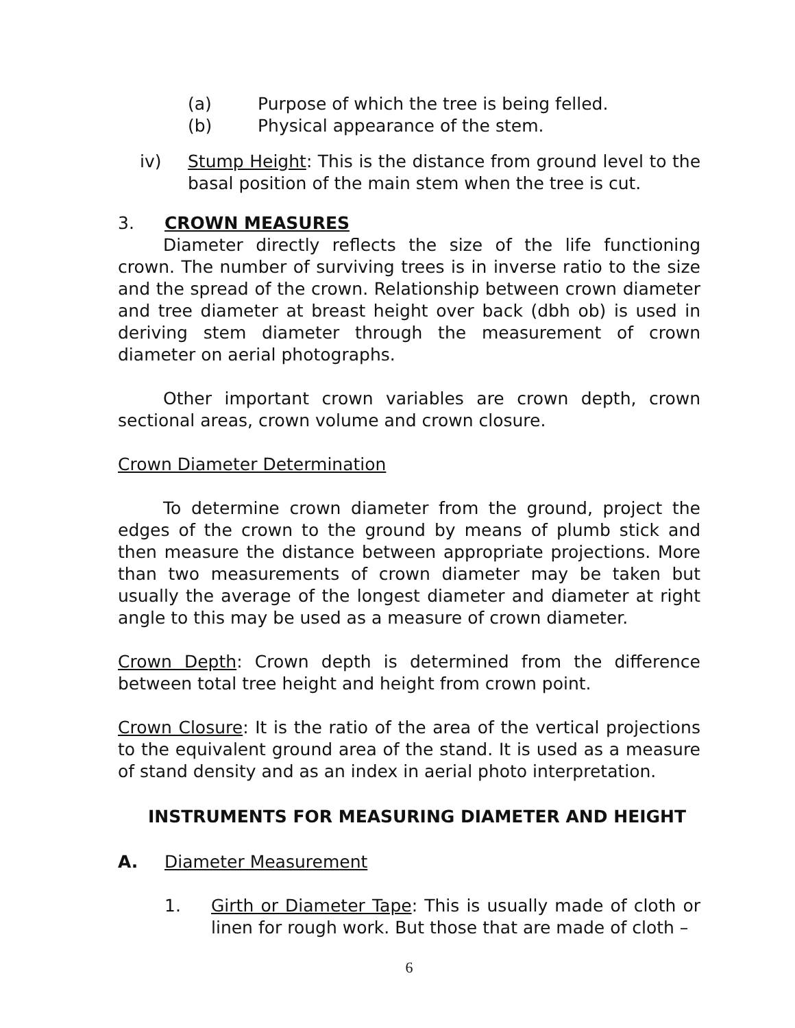(a) Purpose of which the tree is being felled.
(b) Physical appearance of the stem.
iv) Stump Height: This is the distance from ground level to the basal position of the main stem when the tree is cut.
3. CROWN MEASURES
Diameter directly reflects the size of the life functioning crown. The number of surviving trees is in inverse ratio to the size and the spread of the crown. Relationship between crown diameter and tree diameter at breast height over back (dbh ob) is used in deriving stem diameter through the measurement of crown diameter on aerial photographs.
Other important crown variables are crown depth, crown sectional areas, crown volume and crown closure.
Crown Diameter Determination
To determine crown diameter from the ground, project the edges of the crown to the ground by means of plumb stick and then measure the distance between appropriate projections. More than two measurements of crown diameter may be taken but usually the average of the longest diameter and diameter at right angle to this may be used as a measure of crown diameter.
Crown Depth: Crown depth is determined from the difference between total tree height and height from crown point.
Crown Closure: It is the ratio of the area of the vertical projections to the equivalent ground area of the stand. It is used as a measure of stand density and as an index in aerial photo interpretation.
INSTRUMENTS FOR MEASURING DIAMETER AND HEIGHT
A. Diameter Measurement
1. Girth or Diameter Tape: This is usually made of cloth or linen for rough work. But those that are made of cloth –
6